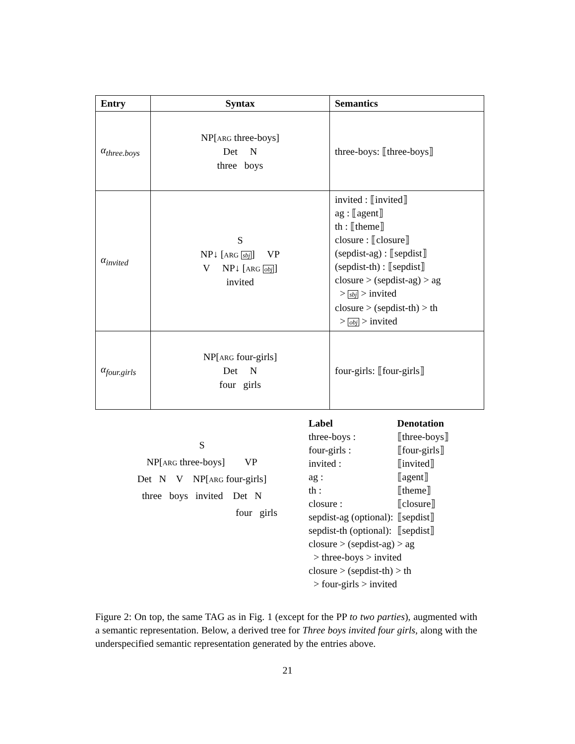| Entry | Syntax | Semantics |
| --- | --- | --- |
| α<sub>three.boys</sub> | NP[ arg three-boys] Det N three boys | three-boys: ⟦three-boys⟧ |
| α<sub>invited</sub> | S NP↓ [ arg sbj ] VP V NP↓ [ arg obj ] invited | invited : ⟦invited⟧ ag : ⟦agent⟧ th : ⟦theme⟧ closure : ⟦closure⟧ (sepdist-ag) : ⟦sepdist⟧ (sepdist-th) : ⟦sepdist⟧ closure > (sepdist-ag) > ag > sbj > invited closure > (sepdist-th) > th > obj > invited |
| α<sub>four.girls</sub> | NP[ arg four-girls] Det N four girls | four-girls: ⟦four-girls⟧ |
S
NP[arg three-boys] VP
Det N V NP[arg four-girls]
three boys invited Det N
four girls
| Label | Denotation |
| three-boys : | ⟦three-boys⟧ |
| four-girls : | ⟦four-girls⟧ |
| invited : | ⟦invited⟧ |
| ag : | ⟦agent⟧ |
| th : | ⟦theme⟧ |
| closure : | ⟦closure⟧ |
| sepdist-ag (optional): | ⟦sepdist⟧ |
| sepdist-th (optional): | ⟦sepdist⟧ |
| closure > (sepdist-ag) > ag > three-boys > invited closure > (sepdist-th) > th > four-girls > invited | |
Figure 2: On top, the same TAG as in Fig. 1 (except for the PP to two parties), augmented with a semantic representation. Below, a derived tree for Three boys invited four girls, along with the underspecified semantic representation generated by the entries above.
21